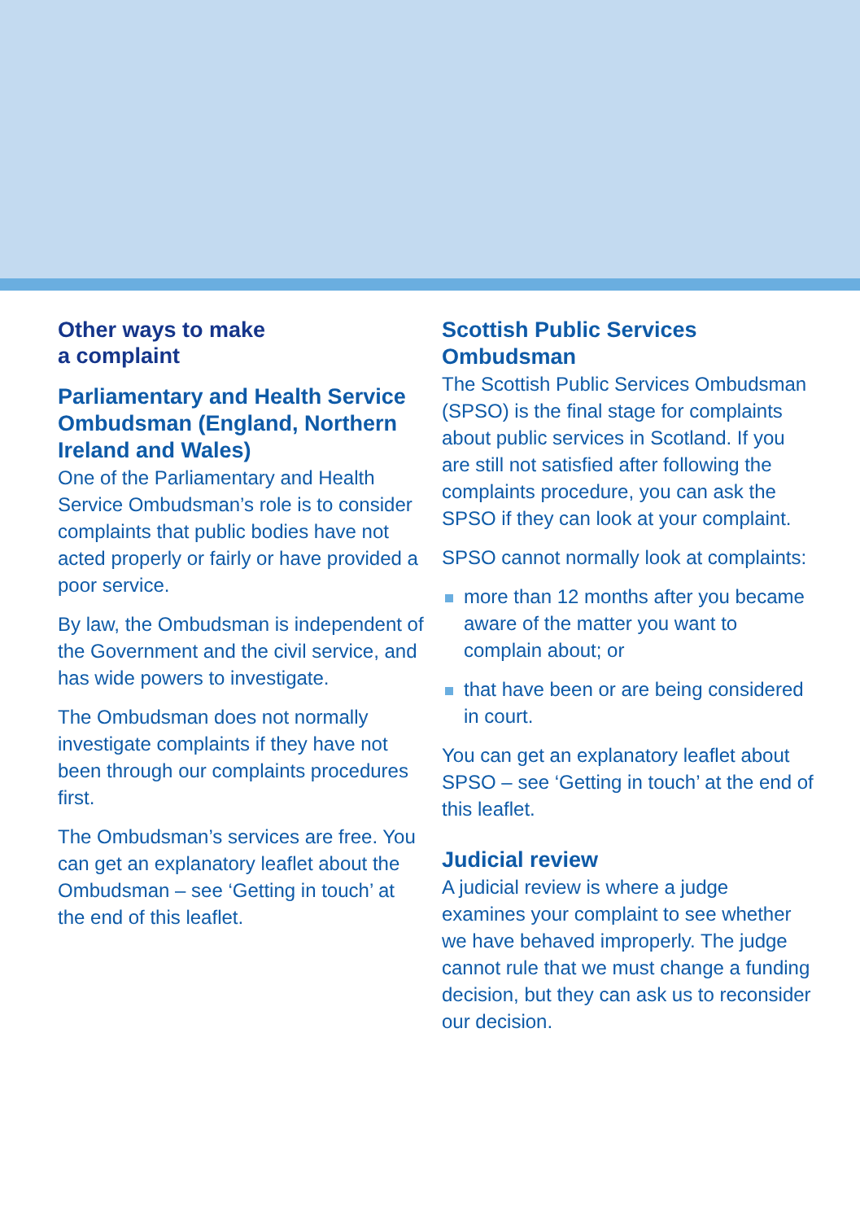Other ways to make
a complaint
Parliamentary and Health Service Ombudsman (England, Northern Ireland and Wales)
One of the Parliamentary and Health Service Ombudsman’s role is to consider complaints that public bodies have not acted properly or fairly or have provided a poor service.
By law, the Ombudsman is independent of the Government and the civil service, and has wide powers to investigate.
The Ombudsman does not normally investigate complaints if they have not been through our complaints procedures first.
The Ombudsman’s services are free. You can get an explanatory leaflet about the Ombudsman – see ‘Getting in touch’ at the end of this leaflet.
Scottish Public Services Ombudsman
The Scottish Public Services Ombudsman (SPSO) is the final stage for complaints about public services in Scotland. If you are still not satisfied after following the complaints procedure, you can ask the SPSO if they can look at your complaint.
SPSO cannot normally look at complaints:
more than 12 months after you became aware of the matter you want to complain about; or
that have been or are being considered in court.
You can get an explanatory leaflet about SPSO – see ‘Getting in touch’ at the end of this leaflet.
Judicial review
A judicial review is where a judge examines your complaint to see whether we have behaved improperly. The judge cannot rule that we must change a funding decision, but they can ask us to reconsider our decision.